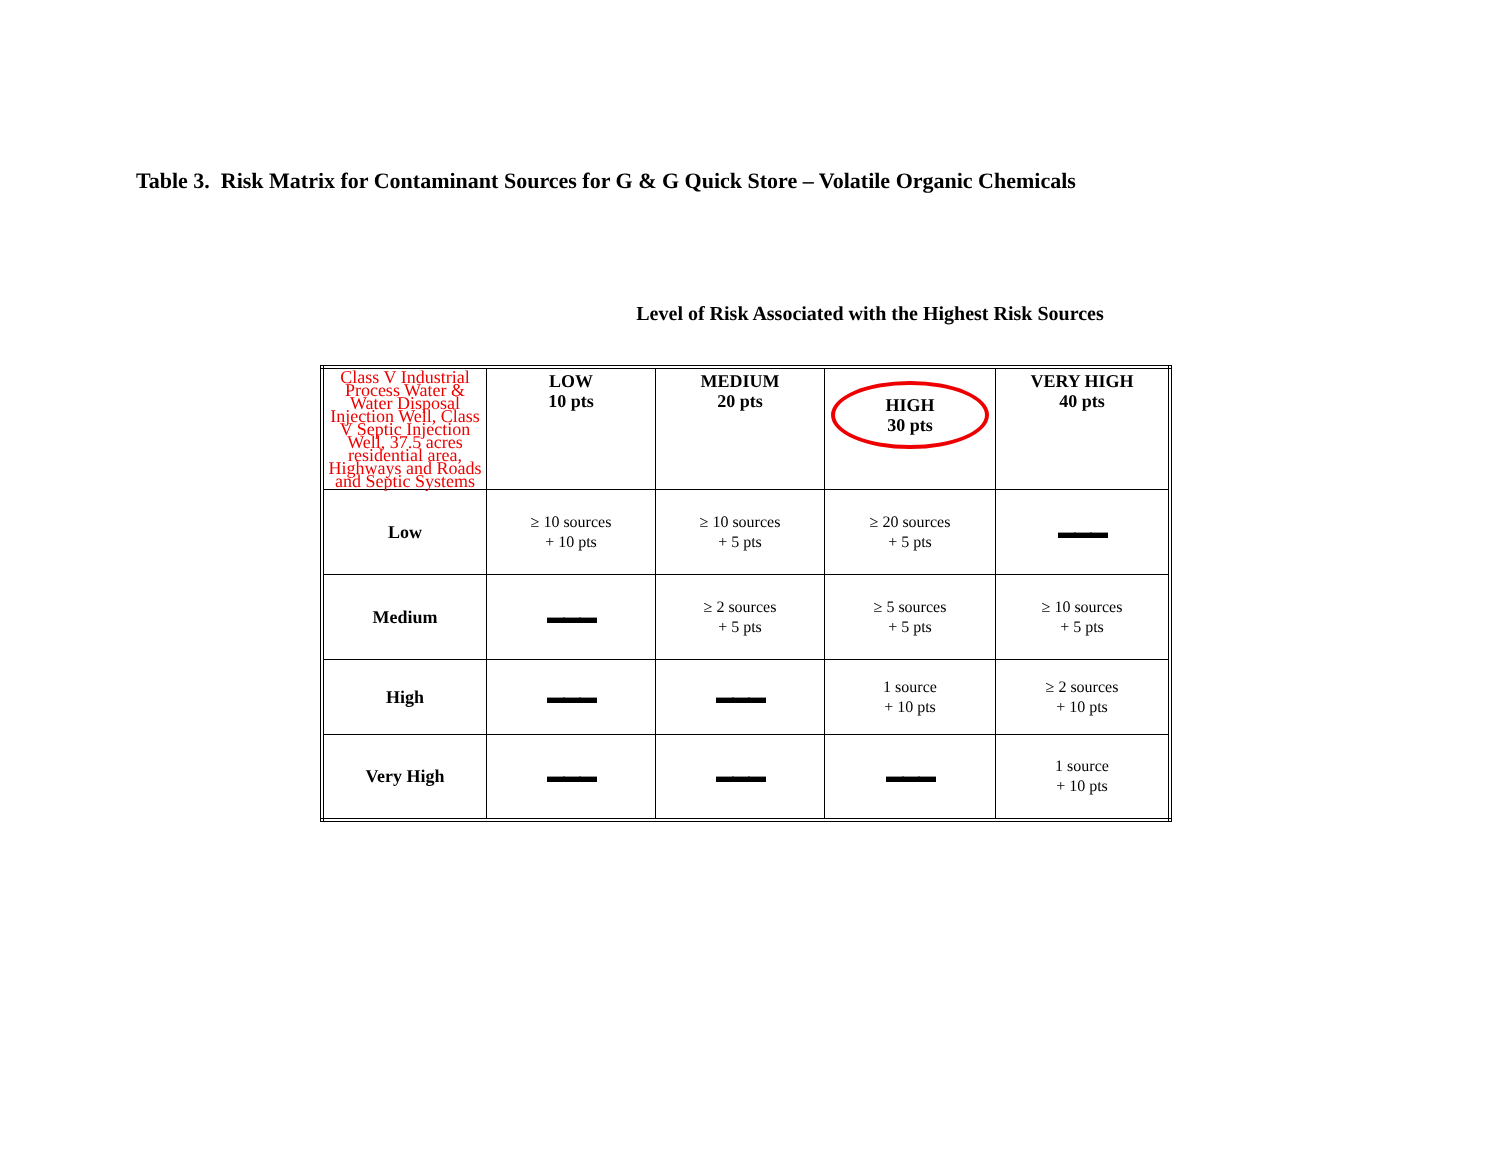Table 3. Risk Matrix for Contaminant Sources for G & G Quick Store – Volatile Organic Chemicals
Level of Risk Associated with the Highest Risk Sources
| Class V Industrial Process Water & Water Disposal Injection Well, Class V Septic Injection Well, 37.5 acres residential area, Highways and Roads and Septic Systems | LOW 10 pts | MEDIUM 20 pts | HIGH 30 pts | VERY HIGH 40 pts |
| Low | ≥ 10 sources + 10 pts | ≥ 10 sources + 5 pts | ≥ 20 sources + 5 pts | ▬▬▬ |
| Medium | ▬▬▬ | ≥ 2 sources + 5 pts | ≥ 5 sources + 5 pts | ≥ 10 sources + 5 pts |
| High | ▬▬▬ | ▬▬▬ | 1 source + 10 pts | ≥ 2 sources + 10 pts |
| Very High | ▬▬▬ | ▬▬▬ | ▬▬▬ | 1 source + 10 pts |